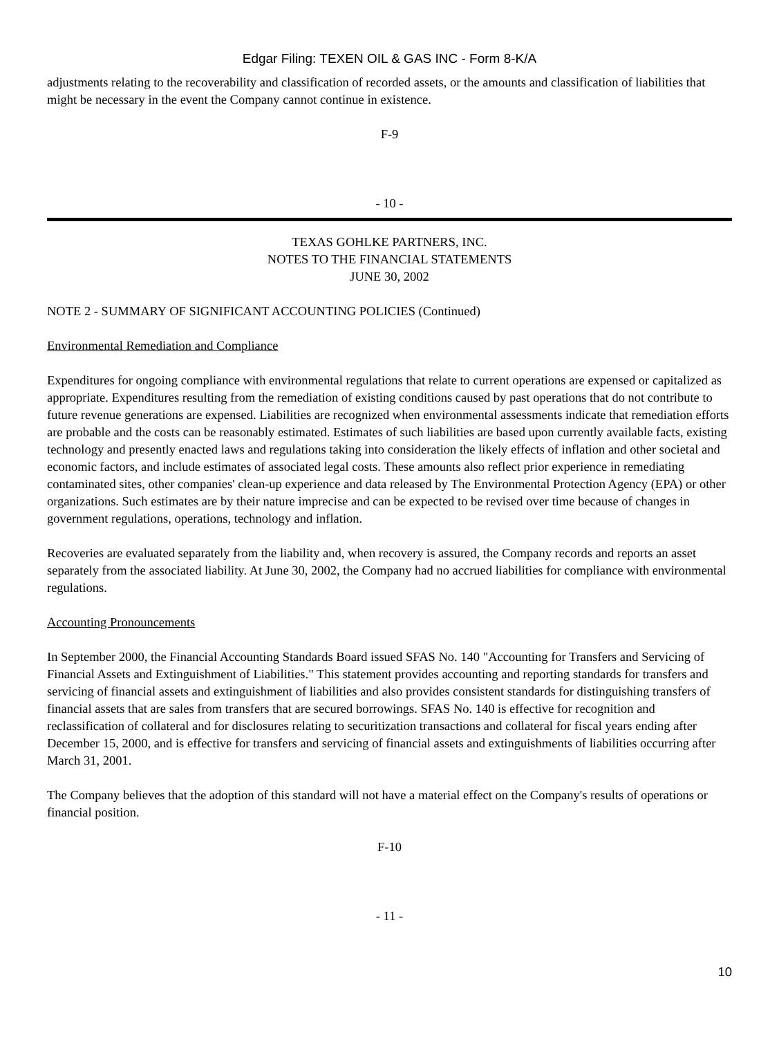Edgar Filing: TEXEN OIL & GAS INC - Form 8-K/A
adjustments relating to the recoverability and classification of recorded assets, or the amounts and classification of liabilities that might be necessary in the event the Company cannot continue in existence.
F-9
- 10 -
TEXAS GOHLKE PARTNERS, INC.
NOTES TO THE FINANCIAL STATEMENTS
JUNE 30, 2002
NOTE 2 - SUMMARY OF SIGNIFICANT ACCOUNTING POLICIES (Continued)
Environmental Remediation and Compliance
Expenditures for ongoing compliance with environmental regulations that relate to current operations are expensed or capitalized as appropriate. Expenditures resulting from the remediation of existing conditions caused by past operations that do not contribute to future revenue generations are expensed. Liabilities are recognized when environmental assessments indicate that remediation efforts are probable and the costs can be reasonably estimated. Estimates of such liabilities are based upon currently available facts, existing technology and presently enacted laws and regulations taking into consideration the likely effects of inflation and other societal and economic factors, and include estimates of associated legal costs. These amounts also reflect prior experience in remediating contaminated sites, other companies' clean-up experience and data released by The Environmental Protection Agency (EPA) or other organizations. Such estimates are by their nature imprecise and can be expected to be revised over time because of changes in government regulations, operations, technology and inflation.
Recoveries are evaluated separately from the liability and, when recovery is assured, the Company records and reports an asset separately from the associated liability. At June 30, 2002, the Company had no accrued liabilities for compliance with environmental regulations.
Accounting Pronouncements
In September 2000, the Financial Accounting Standards Board issued SFAS No. 140 "Accounting for Transfers and Servicing of Financial Assets and Extinguishment of Liabilities." This statement provides accounting and reporting standards for transfers and servicing of financial assets and extinguishment of liabilities and also provides consistent standards for distinguishing transfers of financial assets that are sales from transfers that are secured borrowings. SFAS No. 140 is effective for recognition and reclassification of collateral and for disclosures relating to securitization transactions and collateral for fiscal years ending after December 15, 2000, and is effective for transfers and servicing of financial assets and extinguishments of liabilities occurring after March 31, 2001.
The Company believes that the adoption of this standard will not have a material effect on the Company's results of operations or financial position.
F-10
- 11 -
10